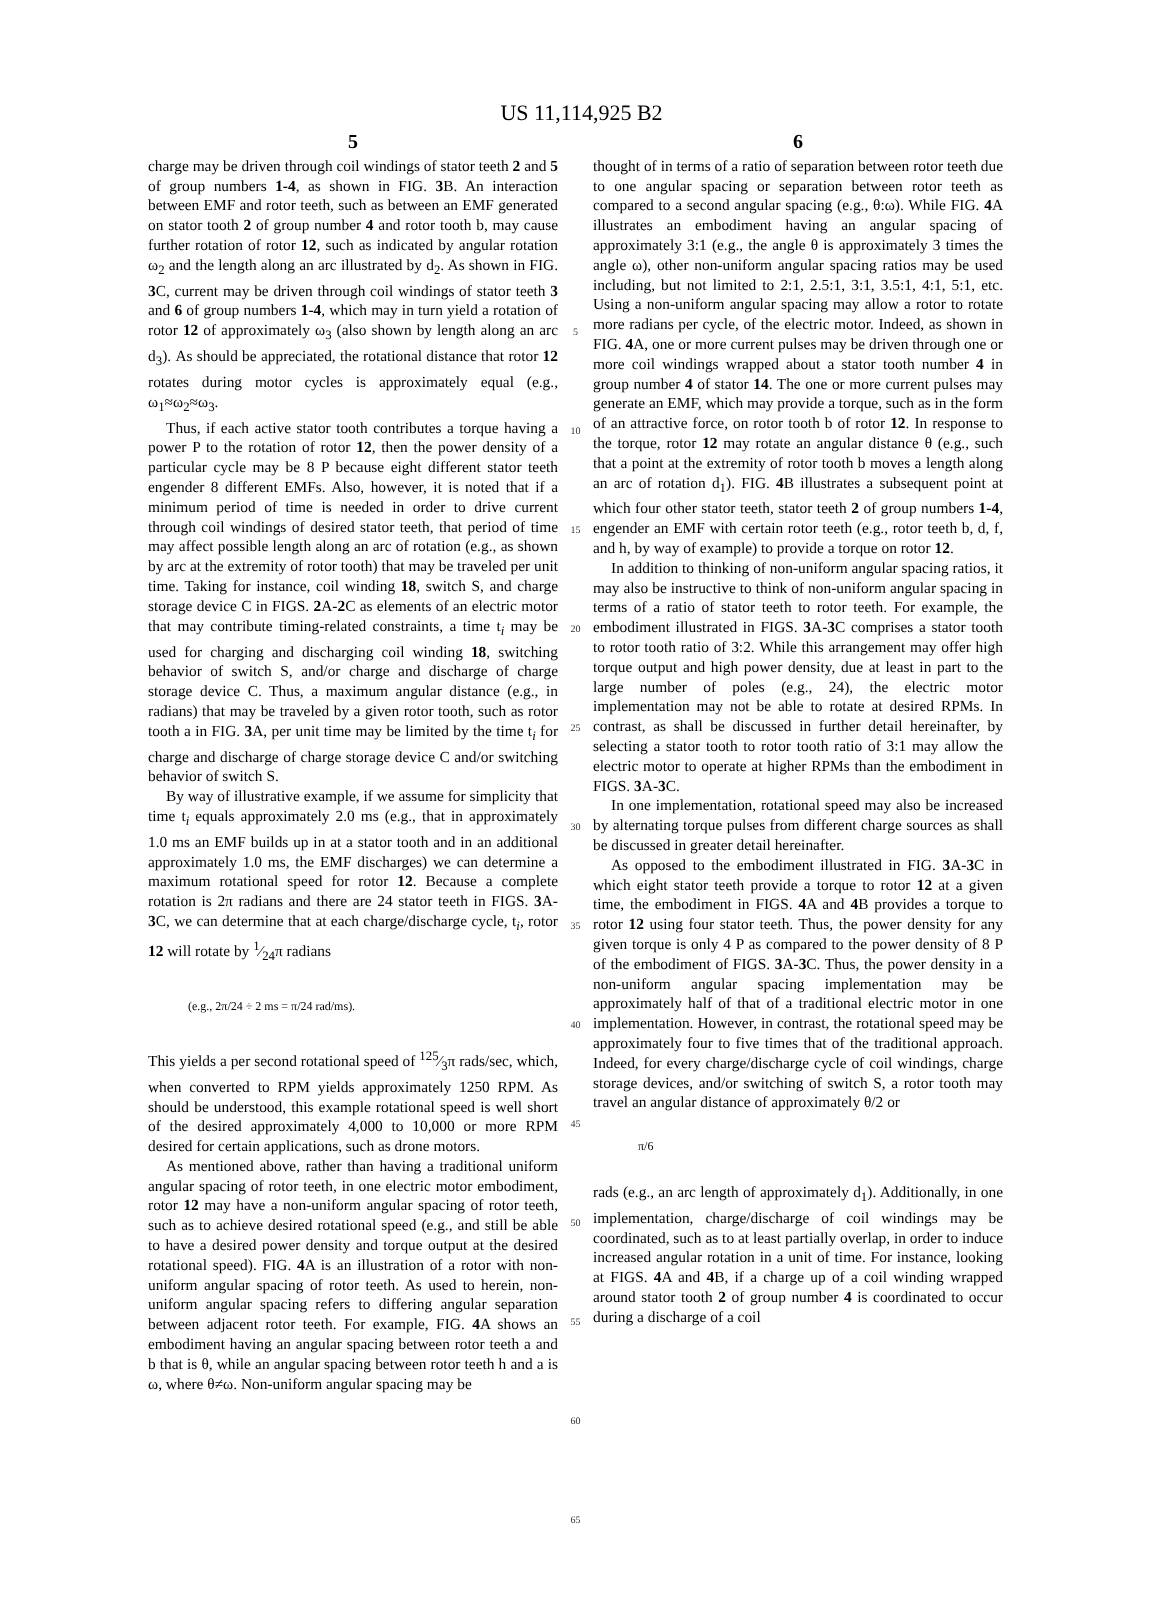US 11,114,925 B2
5
charge may be driven through coil windings of stator teeth 2 and 5 of group numbers 1-4, as shown in FIG. 3 B. An interaction between EMF and rotor teeth, such as between an EMF generated on stator tooth 2 of group number 4 and rotor tooth b, may cause further rotation of rotor 12, such as indicated by angular rotation ω<sub>2</sub> and the length along an arc illustrated by d<sub>2</sub>. As shown in FIG. 3 C, current may be driven through coil windings of stator teeth 3 and 6 of group numbers 1-4, which may in turn yield a rotation of rotor 12 of approximately ω<sub>3</sub> (also shown by length along an arc d<sub>3</sub>). As should be appreciated, the rotational distance that rotor 12 rotates during motor cycles is approximately equal (e.g., ω<sub>1</sub>≈ω<sub>2</sub>≈ω<sub>3</sub>.
Thus, if each active stator tooth contributes a torque having a power P to the rotation of rotor 12, then the power density of a particular cycle may be 8 P because eight different stator teeth engender 8 different EMFs. Also, however, it is noted that if a minimum period of time is needed in order to drive current through coil windings of desired stator teeth, that period of time may affect possible length along an arc of rotation (e.g., as shown by arc at the extremity of rotor tooth) that may be traveled per unit time. Taking for instance, coil winding 18, switch S, and charge storage device C in FIGS. 2 A-2 C as elements of an electric motor that may contribute timing-related constraints, a time t<sub>i</sub> may be used for charging and discharging coil winding 18, switching behavior of switch S, and/or charge and discharge of charge storage device C. Thus, a maximum angular distance (e.g., in radians) that may be traveled by a given rotor tooth, such as rotor tooth a in FIG. 3 A, per unit time may be limited by the time t<sub>i</sub> for charge and discharge of charge storage device C and/or switching behavior of switch S.
By way of illustrative example, if we assume for simplicity that time t<sub>i</sub> equals approximately 2.0 ms (e.g., that in approximately 1.0 ms an EMF builds up in at a stator tooth and in an additional approximately 1.0 ms, the EMF discharges) we can determine a maximum rotational speed for rotor 12. Because a complete rotation is 2π radians and there are 24 stator teeth in FIGS. 3 A-3 C, we can determine that at each charge/discharge cycle, t<sub>i</sub>, rotor 12 will rotate by 1⁄24π radians
(e.g., 2π/24 ÷ 2 ms = π/24 rad/ms).
This yields a per second rotational speed of 125⁄3π rads/sec, which, when converted to RPM yields approximately 1250 RPM. As should be understood, this example rotational speed is well short of the desired approximately 4,000 to 10,000 or more RPM desired for certain applications, such as drone motors.
As mentioned above, rather than having a traditional uniform angular spacing of rotor teeth, in one electric motor embodiment, rotor 12 may have a non-uniform angular spacing of rotor teeth, such as to achieve desired rotational speed (e.g., and still be able to have a desired power density and torque output at the desired rotational speed). FIG. 4 A is an illustration of a rotor with non-uniform angular spacing of rotor teeth. As used to herein, non-uniform angular spacing refers to differing angular separation between adjacent rotor teeth. For example, FIG. 4 A shows an embodiment having an angular spacing between rotor teeth a and b that is θ, while an angular spacing between rotor teeth h and a is ω, where θ≠ω. Non-uniform angular spacing may be
5
10
15
20
25
30
35
40
45
50
55
60
65
6
thought of in terms of a ratio of separation between rotor teeth due to one angular spacing or separation between rotor teeth as compared to a second angular spacing (e.g., θ:ω). While FIG. 4 A illustrates an embodiment having an angular spacing of approximately 3:1 (e.g., the angle θ is approximately 3 times the angle ω), other non-uniform angular spacing ratios may be used including, but not limited to 2:1, 2.5:1, 3:1, 3.5:1, 4:1, 5:1, etc. Using a non-uniform angular spacing may allow a rotor to rotate more radians per cycle, of the electric motor. Indeed, as shown in FIG. 4 A, one or more current pulses may be driven through one or more coil windings wrapped about a stator tooth number 4 in group number 4 of stator 14. The one or more current pulses may generate an EMF, which may provide a torque, such as in the form of an attractive force, on rotor tooth b of rotor 12. In response to the torque, rotor 12 may rotate an angular distance θ (e.g., such that a point at the extremity of rotor tooth b moves a length along an arc of rotation d<sub>1</sub>). FIG. 4 B illustrates a subsequent point at which four other stator teeth, stator teeth 2 of group numbers 1-4, engender an EMF with certain rotor teeth (e.g., rotor teeth b, d, f, and h, by way of example) to provide a torque on rotor 12.
In addition to thinking of non-uniform angular spacing ratios, it may also be instructive to think of non-uniform angular spacing in terms of a ratio of stator teeth to rotor teeth. For example, the embodiment illustrated in FIGS. 3 A-3 C comprises a stator tooth to rotor tooth ratio of 3:2. While this arrangement may offer high torque output and high power density, due at least in part to the large number of poles (e.g., 24), the electric motor implementation may not be able to rotate at desired RPMs. In contrast, as shall be discussed in further detail hereinafter, by selecting a stator tooth to rotor tooth ratio of 3:1 may allow the electric motor to operate at higher RPMs than the embodiment in FIGS. 3 A-3 C.
In one implementation, rotational speed may also be increased by alternating torque pulses from different charge sources as shall be discussed in greater detail hereinafter.
As opposed to the embodiment illustrated in FIG. 3 A-3 C in which eight stator teeth provide a torque to rotor 12 at a given time, the embodiment in FIGS. 4 A and 4 B provides a torque to rotor 12 using four stator teeth. Thus, the power density for any given torque is only 4 P as compared to the power density of 8 P of the embodiment of FIGS. 3 A-3 C. Thus, the power density in a non-uniform angular spacing implementation may be approximately half of that of a traditional electric motor in one implementation. However, in contrast, the rotational speed may be approximately four to five times that of the traditional approach. Indeed, for every charge/discharge cycle of coil windings, charge storage devices, and/or switching of switch S, a rotor tooth may travel an angular distance of approximately θ/2 or
π/6
rads (e.g., an arc length of approximately d<sub>1</sub>). Additionally, in one implementation, charge/discharge of coil windings may be coordinated, such as to at least partially overlap, in order to induce increased angular rotation in a unit of time. For instance, looking at FIGS. 4 A and 4 B, if a charge up of a coil winding wrapped around stator tooth 2 of group number 4 is coordinated to occur during a discharge of a coil